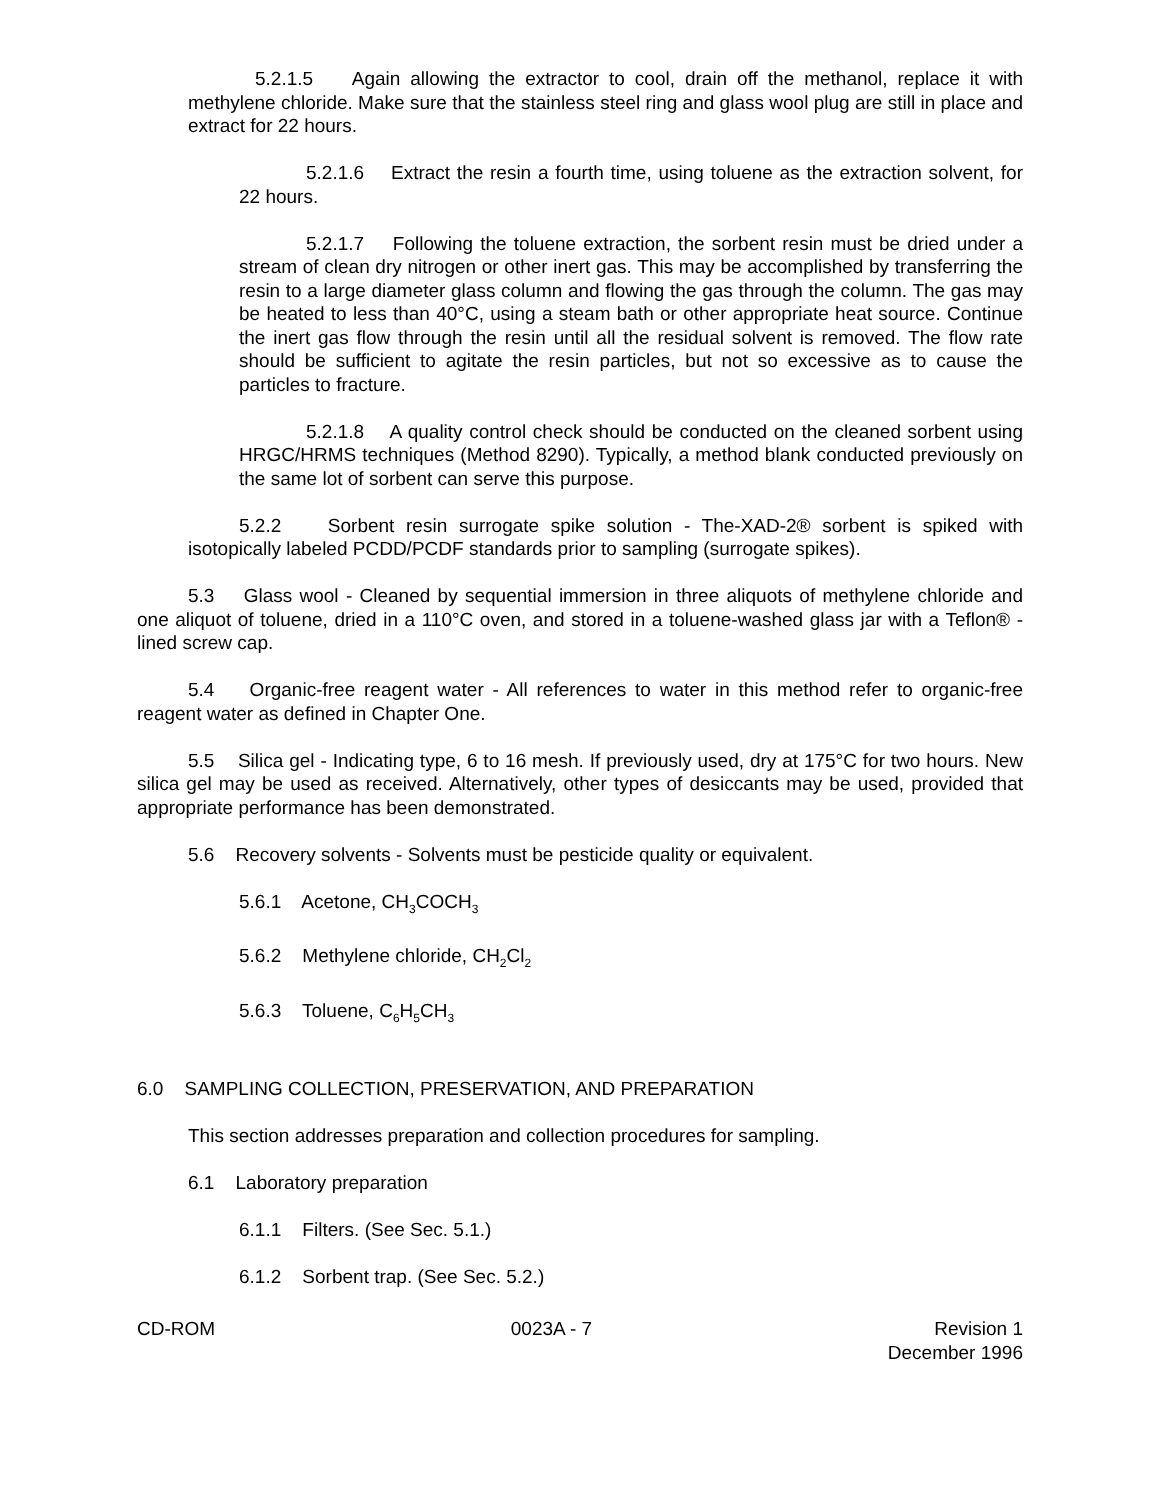5.2.1.5 Again allowing the extractor to cool, drain off the methanol, replace it with methylene chloride. Make sure that the stainless steel ring and glass wool plug are still in place and extract for 22 hours.
5.2.1.6 Extract the resin a fourth time, using toluene as the extraction solvent, for 22 hours.
5.2.1.7 Following the toluene extraction, the sorbent resin must be dried under a stream of clean dry nitrogen or other inert gas. This may be accomplished by transferring the resin to a large diameter glass column and flowing the gas through the column. The gas may be heated to less than 40°C, using a steam bath or other appropriate heat source. Continue the inert gas flow through the resin until all the residual solvent is removed. The flow rate should be sufficient to agitate the resin particles, but not so excessive as to cause the particles to fracture.
5.2.1.8 A quality control check should be conducted on the cleaned sorbent using HRGC/HRMS techniques (Method 8290). Typically, a method blank conducted previously on the same lot of sorbent can serve this purpose.
5.2.2 Sorbent resin surrogate spike solution - The-XAD-2® sorbent is spiked with isotopically labeled PCDD/PCDF standards prior to sampling (surrogate spikes).
5.3 Glass wool - Cleaned by sequential immersion in three aliquots of methylene chloride and one aliquot of toluene, dried in a 110°C oven, and stored in a toluene-washed glass jar with a Teflon® -lined screw cap.
5.4 Organic-free reagent water - All references to water in this method refer to organic-free reagent water as defined in Chapter One.
5.5 Silica gel - Indicating type, 6 to 16 mesh. If previously used, dry at 175°C for two hours. New silica gel may be used as received. Alternatively, other types of desiccants may be used, provided that appropriate performance has been demonstrated.
5.6 Recovery solvents - Solvents must be pesticide quality or equivalent.
5.6.1 Acetone, CH<sub>3</sub>COCH<sub>3</sub>
5.6.2 Methylene chloride, CH<sub>2</sub>Cl<sub>2</sub>
5.6.3 Toluene, C<sub>6</sub>H<sub>5</sub>CH<sub>3</sub>
6.0 SAMPLING COLLECTION, PRESERVATION, AND PREPARATION
This section addresses preparation and collection procedures for sampling.
6.1 Laboratory preparation
6.1.1 Filters. (See Sec. 5.1.)
6.1.2 Sorbent trap. (See Sec. 5.2.)
CD-ROM 0023A - 7 Revision 1
December 1996